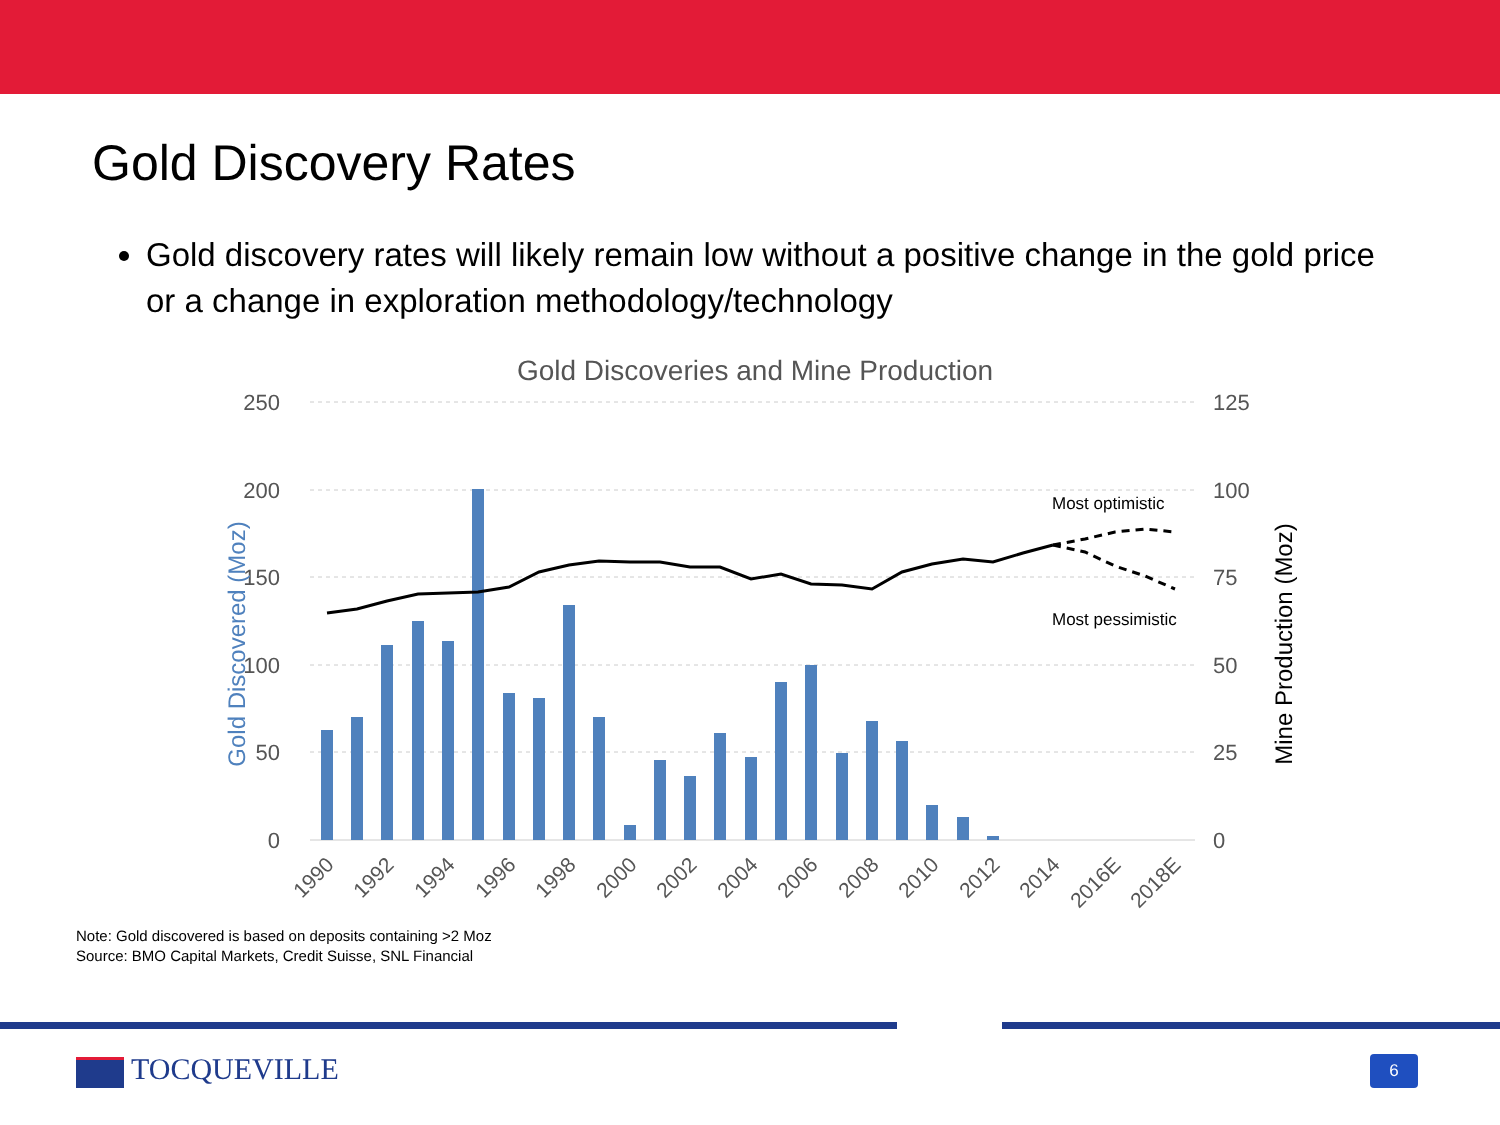Gold Discovery Rates
Gold discovery rates will likely remain low without a positive change in the gold price or a change in exploration methodology/technology
Gold Discoveries and Mine Production
250
200
150
100
50
0
125
100
75
50
25
0
Gold Discovered (Moz)
Mine Production (Moz)
Most optimistic
Most pessimistic
1990
1992
1994
1996
1998
2000
2002
2004
2006
2008
2010
2012
2014
2016E
2018E
Note: Gold discovered is based on deposits containing >2 Moz
Source: BMO Capital Markets, Credit Suisse, SNL Financial
TOCQUEVILLE 6